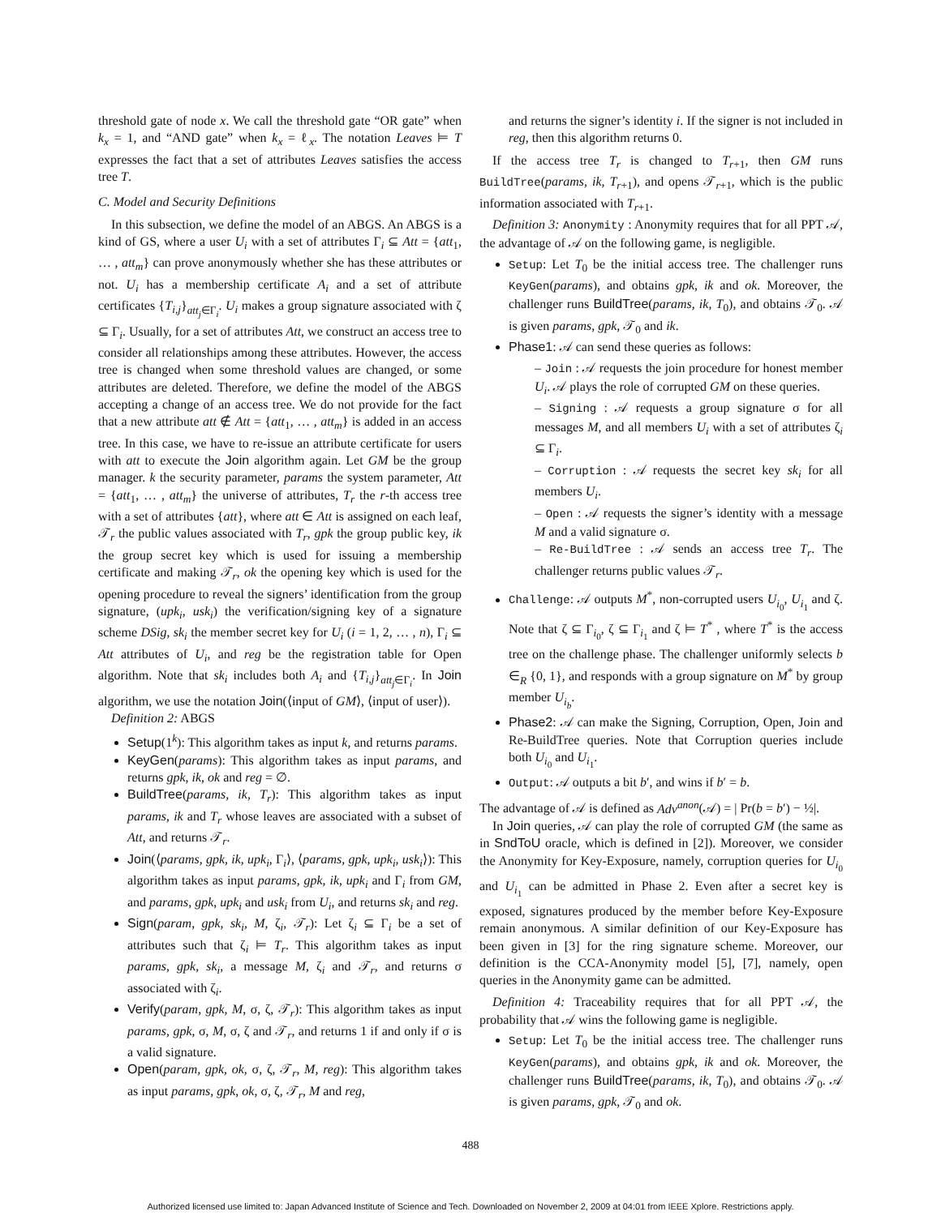threshold gate of node x. We call the threshold gate “OR gate” when k<sub>x</sub> = 1, and “AND gate” when k<sub>x</sub> = ℓ<sub>x</sub>. The notation Leaves ⊨ T expresses the fact that a set of attributes Leaves satisfies the access tree T.
C. Model and Security Definitions
In this subsection, we define the model of an ABGS. An ABGS is a kind of GS, where a user U<sub>i</sub> with a set of attributes Γ<sub>i</sub> ⊆ Att = {att<sub>1</sub>, … , att<sub>m</sub>} can prove anonymously whether she has these attributes or not. U<sub>i</sub> has a membership certificate A<sub>i</sub> and a set of attribute certificates {T<sub>i,j</sub>}<sub>att<sub>j</sub>∈Γ<sub>i</sub></sub>. U<sub>i</sub> makes a group signature associated with ζ ⊆ Γ<sub>i</sub>. Usually, for a set of attributes Att, we construct an access tree to consider all relationships among these attributes. However, the access tree is changed when some threshold values are changed, or some attributes are deleted. Therefore, we define the model of the ABGS accepting a change of an access tree. We do not provide for the fact that a new attribute att ∉ Att = {att<sub>1</sub>, … , att<sub>m</sub>} is added in an access tree. In this case, we have to re-issue an attribute certificate for users with att to execute the Join algorithm again. Let GM be the group manager. k the security parameter, params the system parameter, Att = {att<sub>1</sub>, … , att<sub>m</sub>} the universe of attributes, T<sub>r</sub> the r-th access tree with a set of attributes {att}, where att ∈ Att is assigned on each leaf, 𝒯<sub>r</sub> the public values associated with T<sub>r</sub>, gpk the group public key, ik the group secret key which is used for issuing a membership certificate and making 𝒯<sub>r</sub>, ok the opening key which is used for the opening procedure to reveal the signers’ identification from the group signature, (upk<sub>i</sub>, usk<sub>i</sub>) the verification/signing key of a signature scheme DSig, sk<sub>i</sub> the member secret key for U<sub>i</sub> (i = 1, 2, … , n), Γ<sub>i</sub> ⊆ Att attributes of U<sub>i</sub>, and reg be the registration table for Open algorithm. Note that sk<sub>i</sub> includes both A<sub>i</sub> and {T<sub>i,j</sub>}<sub>att<sub>j</sub>∈Γ<sub>i</sub></sub>. In Join algorithm, we use the notation Join(⟨input of GM⟩, ⟨input of user⟩).
Definition 2: ABGS
Setup(1<sup>k</sup>): This algorithm takes as input k, and returns params.
KeyGen(params): This algorithm takes as input params, and returns gpk, ik, ok and reg = ∅.
BuildTree(params, ik, T<sub>r</sub>): This algorithm takes as input params, ik and T<sub>r</sub> whose leaves are associated with a subset of Att, and returns 𝒯<sub>r</sub>.
Join(⟨params, gpk, ik, upk<sub>i</sub>, Γ<sub>i</sub>⟩, ⟨params, gpk, upk<sub>i</sub>, usk<sub>i</sub>⟩): This algorithm takes as input params, gpk, ik, upk<sub>i</sub> and Γ<sub>i</sub> from GM, and params, gpk, upk<sub>i</sub> and usk<sub>i</sub> from U<sub>i</sub>, and returns sk<sub>i</sub> and reg.
Sign(param, gpk, sk<sub>i</sub>, M, ζ<sub>i</sub>, 𝒯<sub>r</sub>): Let ζ<sub>i</sub> ⊆ Γ<sub>i</sub> be a set of attributes such that ζ<sub>i</sub> ⊨ T<sub>r</sub>. This algorithm takes as input params, gpk, sk<sub>i</sub>, a message M, ζ<sub>i</sub> and 𝒯<sub>r</sub>, and returns σ associated with ζ<sub>i</sub>.
Verify(param, gpk, M, σ, ζ, 𝒯<sub>r</sub>): This algorithm takes as input params, gpk, σ, M, σ, ζ and 𝒯<sub>r</sub>, and returns 1 if and only if σ is a valid signature.
Open(param, gpk, ok, σ, ζ, 𝒯<sub>r</sub>, M, reg): This algorithm takes as input params, gpk, ok, σ, ζ, 𝒯<sub>r</sub>, M and reg,
and returns the signer’s identity i. If the signer is not included in reg, then this algorithm returns 0.
If the access tree T<sub>r</sub> is changed to T<sub>r+1</sub>, then GM runs BuildTree(params, ik, T<sub>r+1</sub>), and opens 𝒯<sub>r+1</sub>, which is the public information associated with T<sub>r+1</sub>.
Definition 3: Anonymity : Anonymity requires that for all PPT 𝒜, the advantage of 𝒜 on the following game, is negligible.
Setup: Let T<sub>0</sub> be the initial access tree. The challenger runs KeyGen(params), and obtains gpk, ik and ok. Moreover, the challenger runs BuildTree(params, ik, T<sub>0</sub>), and obtains 𝒯<sub>0</sub>. 𝒜 is given params, gpk, 𝒯<sub>0</sub> and ik.
Phase1: 𝒜 can send these queries as follows:
– Join : 𝒜 requests the join procedure for honest member U<sub>i</sub>. 𝒜 plays the role of corrupted GM on these queries.
– Signing : 𝒜 requests a group signature σ for all messages M, and all members U<sub>i</sub> with a set of attributes ζ<sub>i</sub> ⊆ Γ<sub>i</sub>.
– Corruption : 𝒜 requests the secret key sk<sub>i</sub> for all members U<sub>i</sub>.
– Open : 𝒜 requests the signer’s identity with a message M and a valid signature σ.
– Re-BuildTree : 𝒜 sends an access tree T<sub>r</sub>. The challenger returns public values 𝒯<sub>r</sub>.
Challenge: 𝒜 outputs M<sup>*</sup>, non-corrupted users U<sub>i<sub>0</sub></sub>, U<sub>i<sub>1</sub></sub> and ζ. Note that ζ ⊆ Γ<sub>i<sub>0</sub></sub>, ζ ⊆ Γ<sub>i<sub>1</sub></sub> and ζ ⊨ T<sup>*</sup> , where T<sup>*</sup> is the access tree on the challenge phase. The challenger uniformly selects b ∈<sub>R</sub> {0, 1}, and responds with a group signature on M<sup>*</sup> by group member U<sub>i<sub>b</sub></sub>.
Phase2: 𝒜 can make the Signing, Corruption, Open, Join and Re-BuildTree queries. Note that Corruption queries include both U<sub>i<sub>0</sub></sub> and U<sub>i<sub>1</sub></sub>.
Output: 𝒜 outputs a bit b′, and wins if b′ = b.
The advantage of 𝒜 is defined as Adv<sup>anon</sup>(𝒜) = | Pr(b = b′) − ½|.
In Join queries, 𝒜 can play the role of corrupted GM (the same as in SndToU oracle, which is defined in [2]). Moreover, we consider the Anonymity for Key-Exposure, namely, corruption queries for U<sub>i<sub>0</sub></sub> and U<sub>i<sub>1</sub></sub> can be admitted in Phase 2. Even after a secret key is exposed, signatures produced by the member before Key-Exposure remain anonymous. A similar definition of our Key-Exposure has been given in [3] for the ring signature scheme. Moreover, our definition is the CCA-Anonymity model [5], [7], namely, open queries in the Anonymity game can be admitted.
Definition 4: Traceability requires that for all PPT 𝒜, the probability that 𝒜 wins the following game is negligible.
Setup: Let T<sub>0</sub> be the initial access tree. The challenger runs KeyGen(params), and obtains gpk, ik and ok. Moreover, the challenger runs BuildTree(params, ik, T<sub>0</sub>), and obtains 𝒯<sub>0</sub>. 𝒜 is given params, gpk, 𝒯<sub>0</sub> and ok.
488
Authorized licensed use limited to: Japan Advanced Institute of Science and Tech. Downloaded on November 2, 2009 at 04:01 from IEEE Xplore. Restrictions apply.